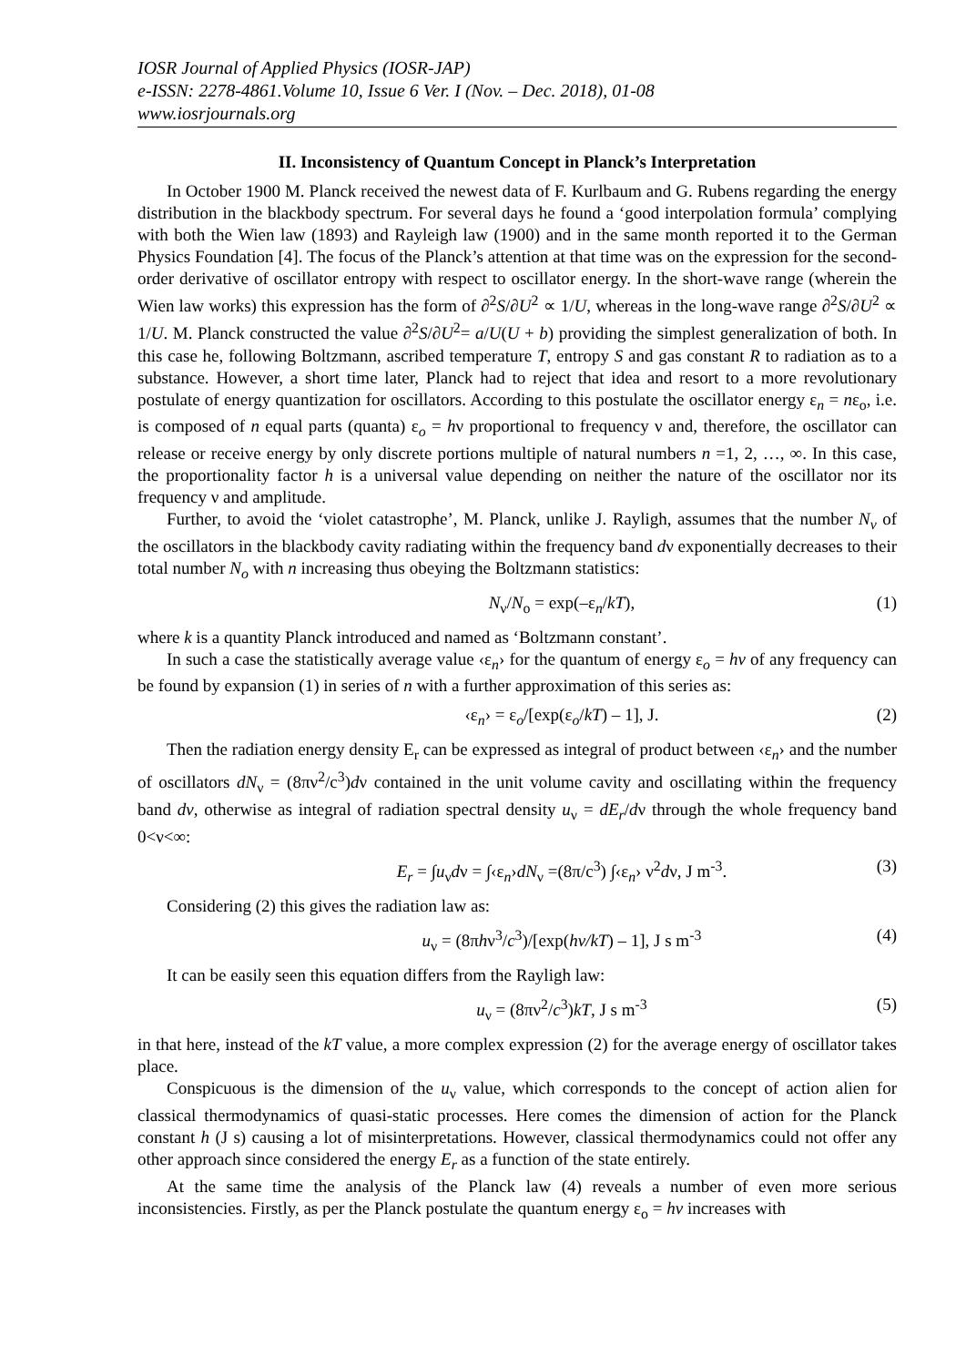IOSR Journal of Applied Physics (IOSR-JAP)
e-ISSN: 2278-4861.Volume 10, Issue 6 Ver. I (Nov. – Dec. 2018), 01-08
www.iosrjournals.org
II. Inconsistency of Quantum Concept in Planck’s Interpretation
In October 1900 M. Planck received the newest data of F. Kurlbaum and G. Rubens regarding the energy distribution in the blackbody spectrum. For several days he found a ‘good interpolation formula’ complying with both the Wien law (1893) and Rayleigh law (1900) and in the same month reported it to the German Physics Foundation [4]. The focus of the Planck’s attention at that time was on the expression for the second-order derivative of oscillator entropy with respect to oscillator energy. In the short-wave range (wherein the Wien law works) this expression has the form of ∂<sup>2</sup>S/∂U<sup>2</sup> ∝ 1/U, whereas in the long-wave range ∂<sup>2</sup>S/∂U<sup>2</sup> ∝ 1/U. M. Planck constructed the value ∂<sup>2</sup>S/∂U<sup>2</sup>= a/U(U + b) providing the simplest generalization of both. In this case he, following Boltzmann, ascribed temperature T, entropy S and gas constant R to radiation as to a substance. However, a short time later, Planck had to reject that idea and resort to a more revolutionary postulate of energy quantization for oscillators. According to this postulate the oscillator energy ε<sub>n</sub> = nε<sub>o</sub>, i.e. is composed of n equal parts (quanta) ε<sub>o</sub> = hν proportional to frequency ν and, therefore, the oscillator can release or receive energy by only discrete portions multiple of natural numbers n =1, 2, …, ∞. In this case, the proportionality factor h is a universal value depending on neither the nature of the oscillator nor its frequency ν and amplitude.
Further, to avoid the ‘violet catastrophe’, M. Planck, unlike J. Rayligh, assumes that the number N<sub>ν</sub> of the oscillators in the blackbody cavity radiating within the frequency band dν exponentially decreases to their total number N<sub>o</sub> with n increasing thus obeying the Boltzmann statistics:
N<sub>ν</sub>/N<sub>o</sub> = exp(–ε<sub>n</sub>/kT), (1)
where k is a quantity Planck introduced and named as ‘Boltzmann constant’.
In such a case the statistically average value ‹ε<sub>n</sub>› for the quantum of energy ε<sub>o</sub> = hv of any frequency can be found by expansion (1) in series of n with a further approximation of this series as:
‹ε<sub>n</sub>› = ε<sub>o</sub>/[exp(ε<sub>o</sub>/kT) – 1], J. (2)
Then the radiation energy density E<sub>r</sub> can be expressed as integral of product between ‹ε<sub>n</sub>› and the number of oscillators dN<sub>ν</sub> = (8πν<sup>2</sup>/c<sup>3</sup>)dν contained in the unit volume cavity and oscillating within the frequency band dv, otherwise as integral of radiation spectral density u<sub>ν</sub> = dE<sub>r</sub>/dν through the whole frequency band 0<ν<∞:
E<sub>r</sub> = ∫u<sub>ν</sub>dν = ∫‹ε<sub>n</sub>›dN<sub>ν</sub> =(8π/c<sup>3</sup>) ∫‹ε<sub>n</sub>› ν<sup>2</sup>dν, J m<sup>-3</sup>. (3)
Considering (2) this gives the radiation law as:
u<sub>ν</sub> = (8πhν<sup>3</sup>/c<sup>3</sup>)/[exp(hv/kT) – 1], J s m<sup>-3</sup> (4)
It can be easily seen this equation differs from the Rayligh law:
u<sub>ν</sub> = (8πν<sup>2</sup>/c<sup>3</sup>)kT, J s m<sup>-3</sup> (5)
in that here, instead of the kT value, a more complex expression (2) for the average energy of oscillator takes place.
Conspicuous is the dimension of the u<sub>ν</sub> value, which corresponds to the concept of action alien for classical thermodynamics of quasi-static processes. Here comes the dimension of action for the Planck constant h (J s) causing a lot of misinterpretations. However, classical thermodynamics could not offer any other approach since considered the energy E<sub>r</sub> as a function of the state entirely.
At the same time the analysis of the Planck law (4) reveals a number of even more serious inconsistencies. Firstly, as per the Planck postulate the quantum energy ε<sub>o</sub> = hv increases with